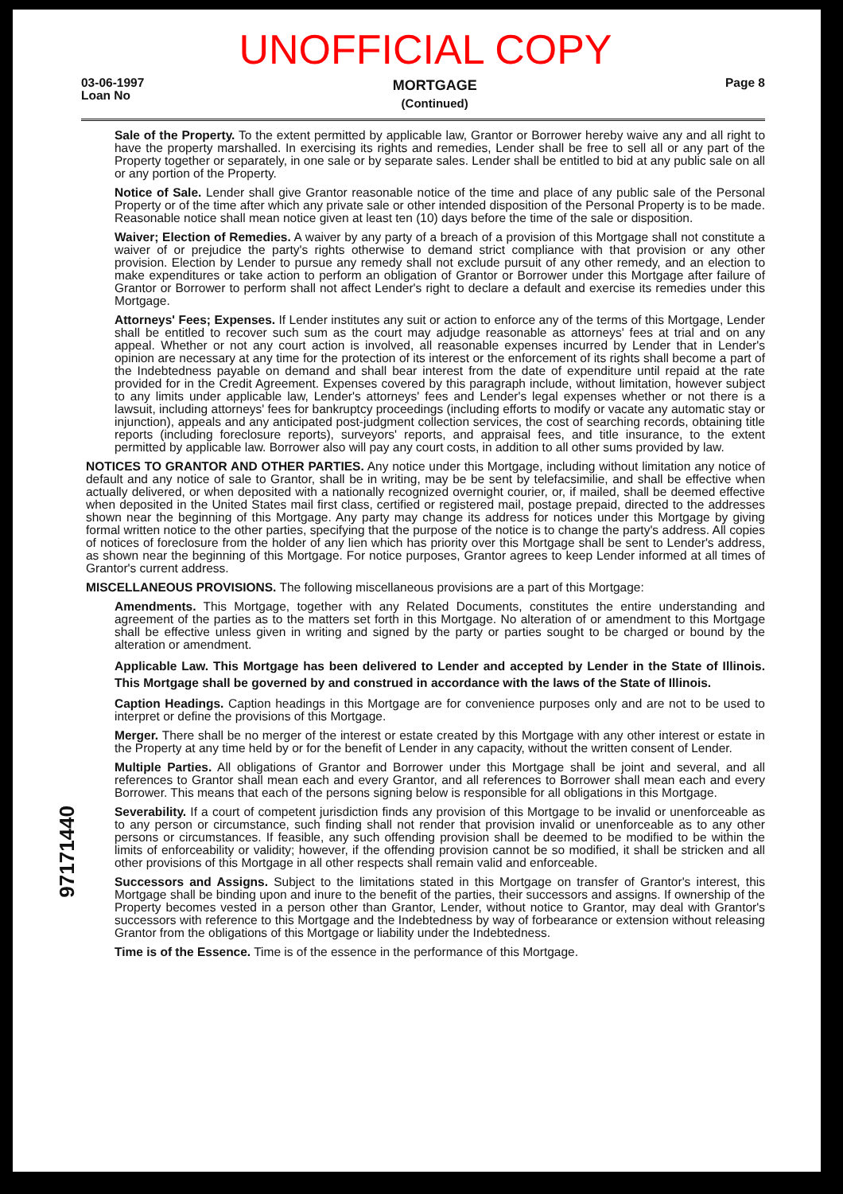UNOFFICIAL COPY
03-06-1997
Loan No
MORTGAGE
(Continued)
Page 8
Sale of the Property. To the extent permitted by applicable law, Grantor or Borrower hereby waive any and all right to have the property marshalled. In exercising its rights and remedies, Lender shall be free to sell all or any part of the Property together or separately, in one sale or by separate sales. Lender shall be entitled to bid at any public sale on all or any portion of the Property.
Notice of Sale. Lender shall give Grantor reasonable notice of the time and place of any public sale of the Personal Property or of the time after which any private sale or other intended disposition of the Personal Property is to be made. Reasonable notice shall mean notice given at least ten (10) days before the time of the sale or disposition.
Waiver; Election of Remedies. A waiver by any party of a breach of a provision of this Mortgage shall not constitute a waiver of or prejudice the party's rights otherwise to demand strict compliance with that provision or any other provision. Election by Lender to pursue any remedy shall not exclude pursuit of any other remedy, and an election to make expenditures or take action to perform an obligation of Grantor or Borrower under this Mortgage after failure of Grantor or Borrower to perform shall not affect Lender's right to declare a default and exercise its remedies under this Mortgage.
Attorneys' Fees; Expenses. If Lender institutes any suit or action to enforce any of the terms of this Mortgage, Lender shall be entitled to recover such sum as the court may adjudge reasonable as attorneys' fees at trial and on any appeal. Whether or not any court action is involved, all reasonable expenses incurred by Lender that in Lender's opinion are necessary at any time for the protection of its interest or the enforcement of its rights shall become a part of the Indebtedness payable on demand and shall bear interest from the date of expenditure until repaid at the rate provided for in the Credit Agreement. Expenses covered by this paragraph include, without limitation, however subject to any limits under applicable law, Lender's attorneys' fees and Lender's legal expenses whether or not there is a lawsuit, including attorneys' fees for bankruptcy proceedings (including efforts to modify or vacate any automatic stay or injunction), appeals and any anticipated post-judgment collection services, the cost of searching records, obtaining title reports (including foreclosure reports), surveyors' reports, and appraisal fees, and title insurance, to the extent permitted by applicable law. Borrower also will pay any court costs, in addition to all other sums provided by law.
NOTICES TO GRANTOR AND OTHER PARTIES. Any notice under this Mortgage, including without limitation any notice of default and any notice of sale to Grantor, shall be in writing, may be be sent by telefacsimilie, and shall be effective when actually delivered, or when deposited with a nationally recognized overnight courier, or, if mailed, shall be deemed effective when deposited in the United States mail first class, certified or registered mail, postage prepaid, directed to the addresses shown near the beginning of this Mortgage. Any party may change its address for notices under this Mortgage by giving formal written notice to the other parties, specifying that the purpose of the notice is to change the party's address. All copies of notices of foreclosure from the holder of any lien which has priority over this Mortgage shall be sent to Lender's address, as shown near the beginning of this Mortgage. For notice purposes, Grantor agrees to keep Lender informed at all times of Grantor's current address.
MISCELLANEOUS PROVISIONS. The following miscellaneous provisions are a part of this Mortgage:
Amendments. This Mortgage, together with any Related Documents, constitutes the entire understanding and agreement of the parties as to the matters set forth in this Mortgage. No alteration of or amendment to this Mortgage shall be effective unless given in writing and signed by the party or parties sought to be charged or bound by the alteration or amendment.
Applicable Law. This Mortgage has been delivered to Lender and accepted by Lender in the State of Illinois. This Mortgage shall be governed by and construed in accordance with the laws of the State of Illinois.
Caption Headings. Caption headings in this Mortgage are for convenience purposes only and are not to be used to interpret or define the provisions of this Mortgage.
Merger. There shall be no merger of the interest or estate created by this Mortgage with any other interest or estate in the Property at any time held by or for the benefit of Lender in any capacity, without the written consent of Lender.
Multiple Parties. All obligations of Grantor and Borrower under this Mortgage shall be joint and several, and all references to Grantor shall mean each and every Grantor, and all references to Borrower shall mean each and every Borrower. This means that each of the persons signing below is responsible for all obligations in this Mortgage.
Severability. If a court of competent jurisdiction finds any provision of this Mortgage to be invalid or unenforceable as to any person or circumstance, such finding shall not render that provision invalid or unenforceable as to any other persons or circumstances. If feasible, any such offending provision shall be deemed to be modified to be within the limits of enforceability or validity; however, if the offending provision cannot be so modified, it shall be stricken and all other provisions of this Mortgage in all other respects shall remain valid and enforceable.
Successors and Assigns. Subject to the limitations stated in this Mortgage on transfer of Grantor's interest, this Mortgage shall be binding upon and inure to the benefit of the parties, their successors and assigns. If ownership of the Property becomes vested in a person other than Grantor, Lender, without notice to Grantor, may deal with Grantor's successors with reference to this Mortgage and the Indebtedness by way of forbearance or extension without releasing Grantor from the obligations of this Mortgage or liability under the Indebtedness.
Time is of the Essence. Time is of the essence in the performance of this Mortgage.
97171440